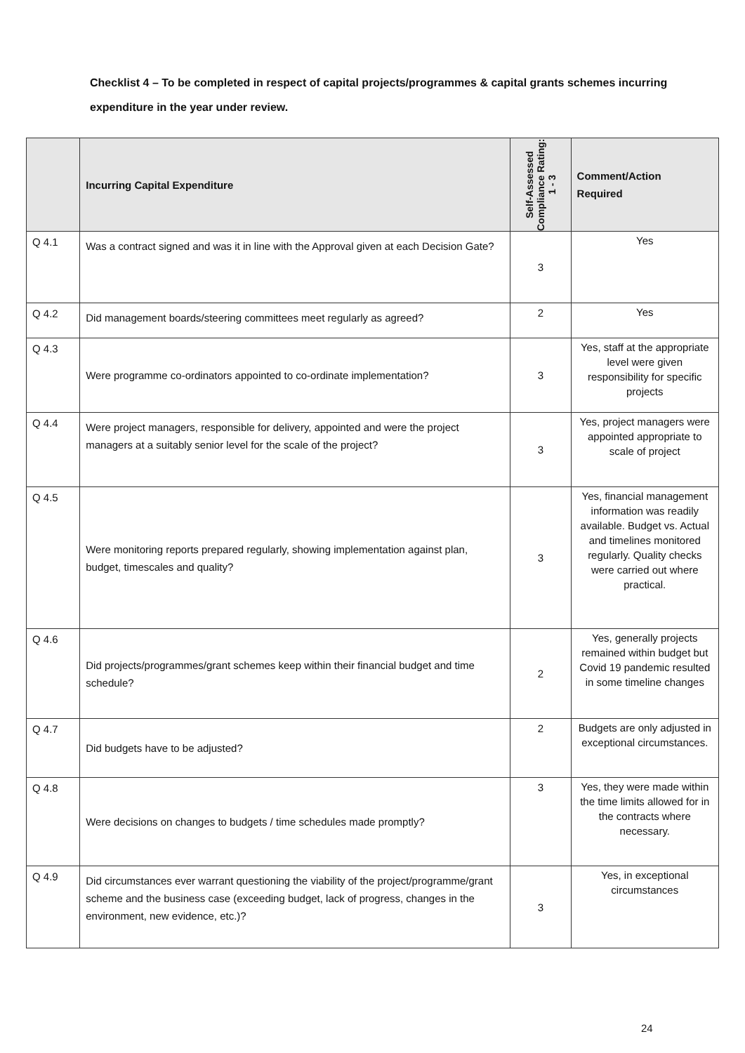Checklist 4 – To be completed in respect of capital projects/programmes & capital grants schemes incurring expenditure in the year under review.
| | Incurring Capital Expenditure | Self-Assessed Compliance Rating: 1 - 3 | Comment/Action Required |
| --- | --- | --- | --- |
| Q 4.1 | Was a contract signed and was it in line with the Approval given at each Decision Gate? | 3 | Yes |
| Q 4.2 | Did management boards/steering committees meet regularly as agreed? | 2 | Yes |
| Q 4.3 | Were programme co-ordinators appointed to co-ordinate implementation? | 3 | Yes, staff at the appropriate level were given responsibility for specific projects |
| Q 4.4 | Were project managers, responsible for delivery, appointed and were the project managers at a suitably senior level for the scale of the project? | 3 | Yes, project managers were appointed appropriate to scale of project |
| Q 4.5 | Were monitoring reports prepared regularly, showing implementation against plan, budget, timescales and quality? | 3 | Yes, financial management information was readily available. Budget vs. Actual and timelines monitored regularly. Quality checks were carried out where practical. |
| Q 4.6 | Did projects/programmes/grant schemes keep within their financial budget and time schedule? | 2 | Yes, generally projects remained within budget but Covid 19 pandemic resulted in some timeline changes |
| Q 4.7 | Did budgets have to be adjusted? | 2 | Budgets are only adjusted in exceptional circumstances. |
| Q 4.8 | Were decisions on changes to budgets / time schedules made promptly? | 3 | Yes, they were made within the time limits allowed for in the contracts where necessary. |
| Q 4.9 | Did circumstances ever warrant questioning the viability of the project/programme/grant scheme and the business case (exceeding budget, lack of progress, changes in the environment, new evidence, etc.)? | 3 | Yes, in exceptional circumstances |
24